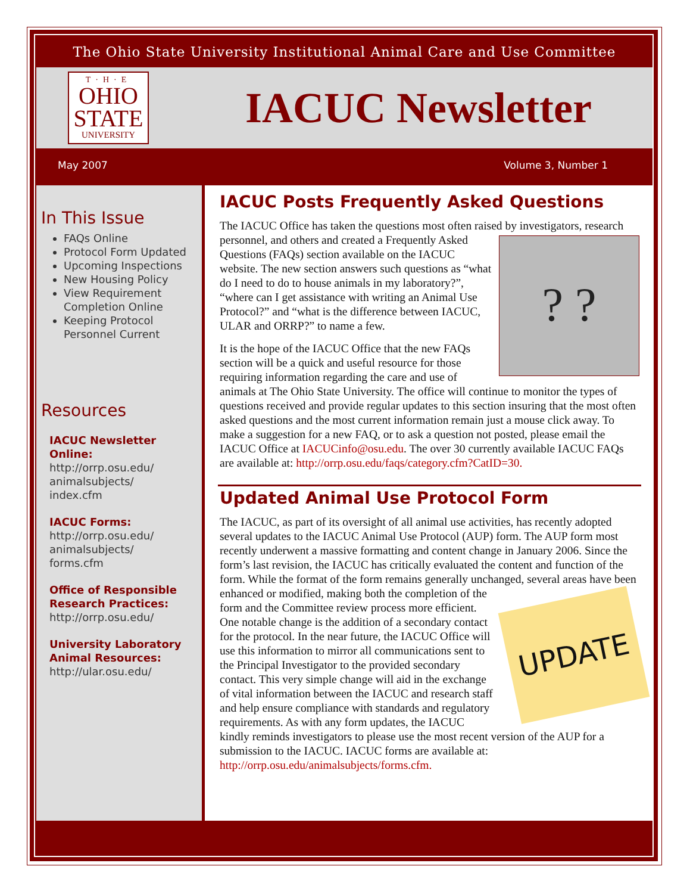The Ohio State University Institutional Animal Care and Use Committee
T·H·E
OHIO
STATE
UNIVERSITY
IACUC Newsletter
May 2007 Volume 3, Number 1
In This Issue
FAQs Online
Protocol Form Updated
Upcoming Inspections
New Housing Policy
View Requirement Completion Online
Keeping Protocol Personnel Current
Resources
IACUC Newsletter Online:
http://orrp.osu.edu/
animalsubjects/
index.cfm
IACUC Forms:
http://orrp.osu.edu/
animalsubjects/
forms.cfm
Office of Responsible Research Practices:
http://orrp.osu.edu/
University Laboratory Animal Resources:
http://ular.osu.edu/
IACUC Posts Frequently Asked Questions
The IACUC Office has taken the questions most often raised by investigators, ? ? research personnel, and others and created a Frequently Asked Questions (FAQs) section available on the IACUC website. The new section answers such questions as “what do I need to do to house animals in my laboratory?”, “where can I get assistance with writing an Animal Use Protocol?” and “what is the difference between IACUC, ULAR and ORRP?” to name a few.
It is the hope of the IACUC Office that the new FAQs section will be a quick and useful resource for those requiring information regarding the care and use of animals at The Ohio State University. The office will continue to monitor the types of questions received and provide regular updates to this section insuring that the most often asked questions and the most current information remain just a mouse click away. To make a suggestion for a new FAQ, or to ask a question not posted, please email the IACUC Office at IACUCinfo@osu.edu. The over 30 currently available IACUC FAQs are available at: http://orrp.osu.edu/faqs/category.cfm?CatID=30.
Updated Animal Use Protocol Form
The IACUC, as part of its oversight of all animal use activities, has recently adopted several updates to the IACUC Animal Use Protocol (AUP) form. The AUP form most recently underwent a massive formatting and content change in January 2006. Since the form’s last revision, the IACUC has critically evaluated the content and function of the form. While the format of the form remains generally unchanged, UPDATE several areas have been enhanced or modified, making both the completion of the form and the Committee review process more efficient. One notable change is the addition of a secondary contact for the protocol. In the near future, the IACUC Office will use this information to mirror all communications sent to the Principal Investigator to the provided secondary contact. This very simple change will aid in the exchange of vital information between the IACUC and research staff and help ensure compliance with standards and regulatory requirements. As with any form updates, the IACUC kindly reminds investigators to please use the most recent version of the AUP for a submission to the IACUC. IACUC forms are available at: http://orrp.osu.edu/animalsubjects/forms.cfm.